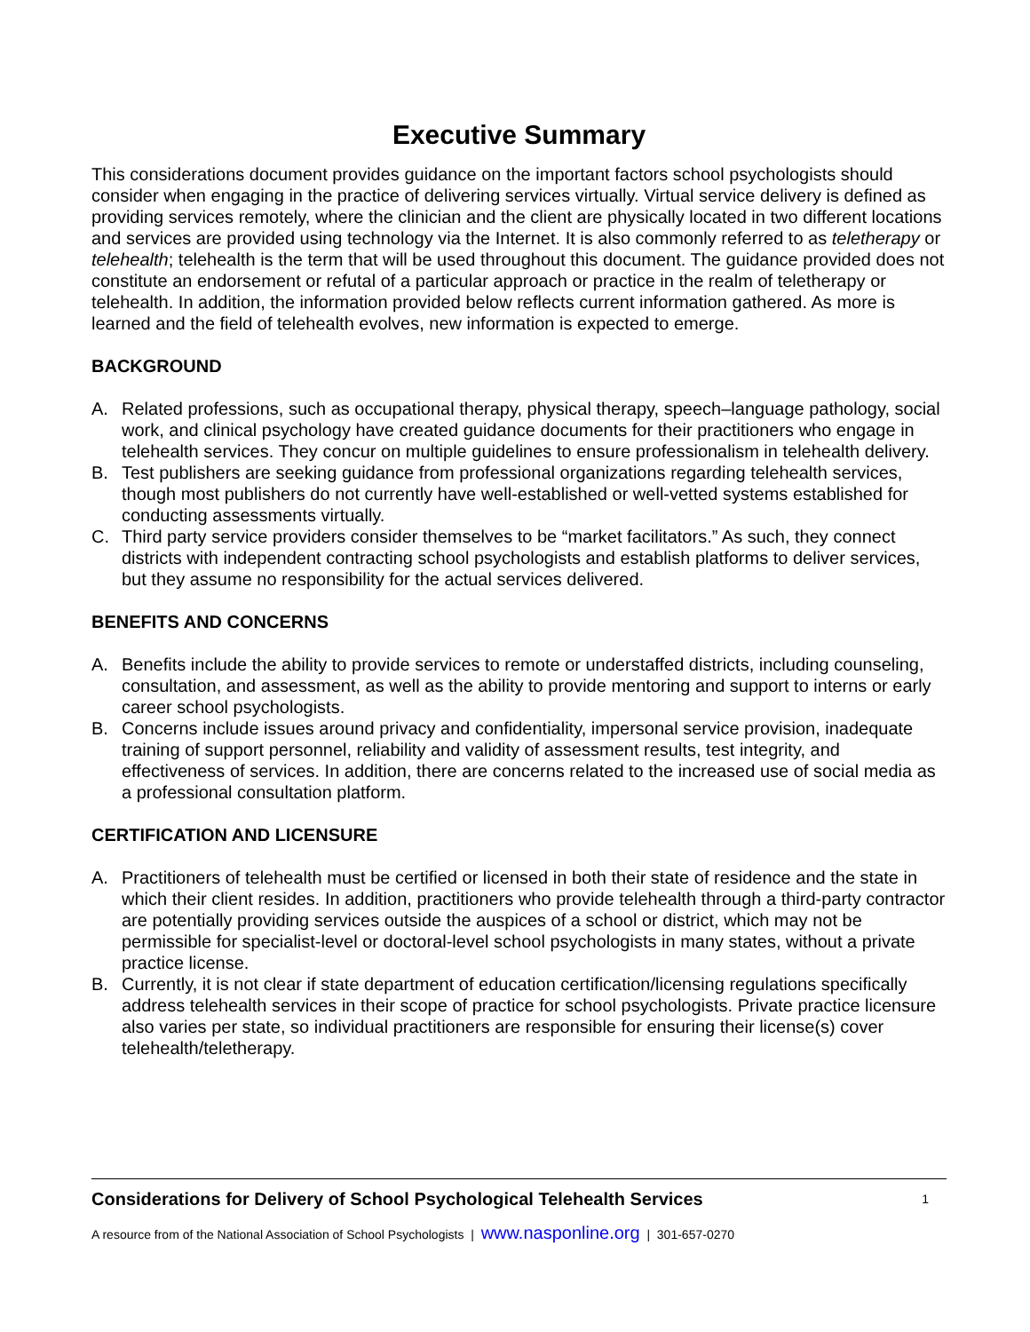Executive Summary
This considerations document provides guidance on the important factors school psychologists should consider when engaging in the practice of delivering services virtually. Virtual service delivery is defined as providing services remotely, where the clinician and the client are physically located in two different locations and services are provided using technology via the Internet. It is also commonly referred to as teletherapy or telehealth; telehealth is the term that will be used throughout this document. The guidance provided does not constitute an endorsement or refutal of a particular approach or practice in the realm of teletherapy or telehealth. In addition, the information provided below reflects current information gathered. As more is learned and the field of telehealth evolves, new information is expected to emerge.
BACKGROUND
A. Related professions, such as occupational therapy, physical therapy, speech–language pathology, social work, and clinical psychology have created guidance documents for their practitioners who engage in telehealth services. They concur on multiple guidelines to ensure professionalism in telehealth delivery.
B. Test publishers are seeking guidance from professional organizations regarding telehealth services, though most publishers do not currently have well-established or well-vetted systems established for conducting assessments virtually.
C. Third party service providers consider themselves to be “market facilitators.” As such, they connect districts with independent contracting school psychologists and establish platforms to deliver services, but they assume no responsibility for the actual services delivered.
BENEFITS AND CONCERNS
A. Benefits include the ability to provide services to remote or understaffed districts, including counseling, consultation, and assessment, as well as the ability to provide mentoring and support to interns or early career school psychologists.
B. Concerns include issues around privacy and confidentiality, impersonal service provision, inadequate training of support personnel, reliability and validity of assessment results, test integrity, and effectiveness of services. In addition, there are concerns related to the increased use of social media as a professional consultation platform.
CERTIFICATION AND LICENSURE
A. Practitioners of telehealth must be certified or licensed in both their state of residence and the state in which their client resides. In addition, practitioners who provide telehealth through a third-party contractor are potentially providing services outside the auspices of a school or district, which may not be permissible for specialist-level or doctoral-level school psychologists in many states, without a private practice license.
B. Currently, it is not clear if state department of education certification/licensing regulations specifically address telehealth services in their scope of practice for school psychologists. Private practice licensure also varies per state, so individual practitioners are responsible for ensuring their license(s) cover telehealth/teletherapy.
Considerations for Delivery of School Psychological Telehealth Services 1
A resource from of the National Association of School Psychologists | www.nasponline.org | 301-657-0270